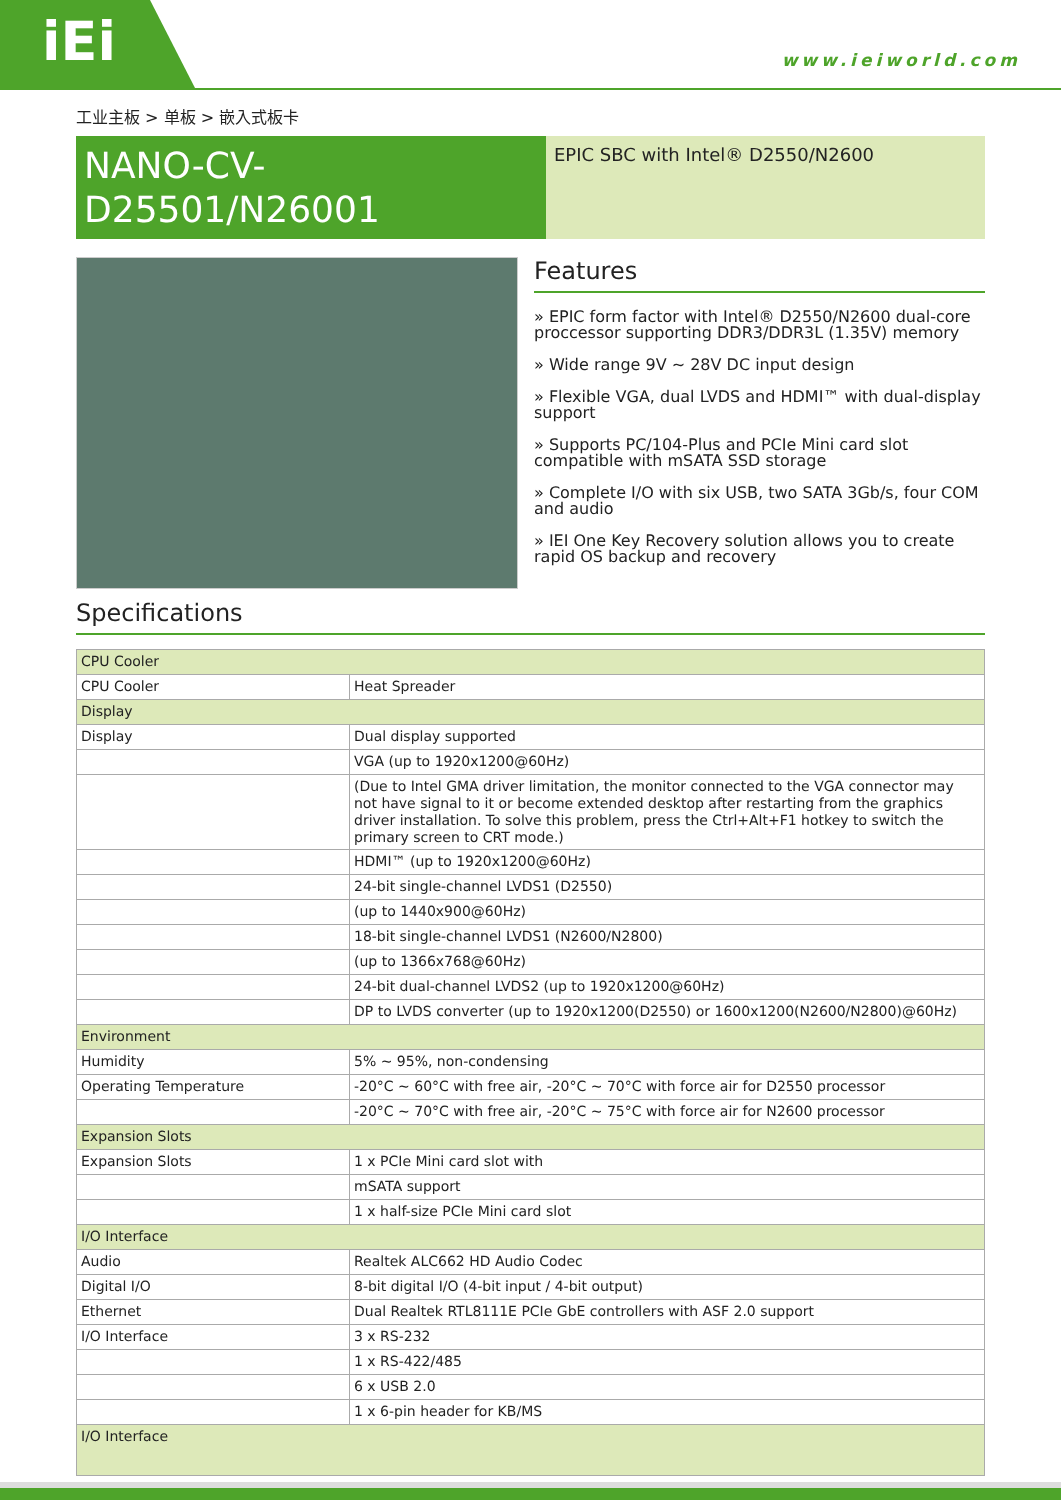iEi
www.ieiworld.com
工业主板 > 单板 > 嵌入式板卡
NANO-CV-
D25501/N26001
EPIC SBC with Intel® D2550/N2600
Features
» EPIC form factor with Intel® D2550/N2600 dual-core proccessor supporting DDR3/DDR3L (1.35V) memory
» Wide range 9V ~ 28V DC input design
» Flexible VGA, dual LVDS and HDMI™ with dual-display support
» Supports PC/104-Plus and PCIe Mini card slot compatible with mSATA SSD storage
» Complete I/O with six USB, two SATA 3Gb/s, four COM and audio
» IEI One Key Recovery solution allows you to create rapid OS backup and recovery
Specifications
| CPU Cooler | |
| CPU Cooler | Heat Spreader |
| Display | |
| Display | Dual display supported |
| | VGA (up to 1920x1200@60Hz) |
| | (Due to Intel GMA driver limitation, the monitor connected to the VGA connector may not have signal to it or become extended desktop after restarting from the graphics driver installation. To solve this problem, press the Ctrl+Alt+F1 hotkey to switch the primary screen to CRT mode.) |
| | HDMI™ (up to 1920x1200@60Hz) |
| | 24-bit single-channel LVDS1 (D2550) |
| | (up to 1440x900@60Hz) |
| | 18-bit single-channel LVDS1 (N2600/N2800) |
| | (up to 1366x768@60Hz) |
| | 24-bit dual-channel LVDS2 (up to 1920x1200@60Hz) |
| | DP to LVDS converter (up to 1920x1200(D2550) or 1600x1200(N2600/N2800)@60Hz) |
| Environment | |
| Humidity | 5% ~ 95%, non-condensing |
| Operating Temperature | -20°C ~ 60°C with free air, -20°C ~ 70°C with force air for D2550 processor |
| | -20°C ~ 70°C with free air, -20°C ~ 75°C with force air for N2600 processor |
| Expansion Slots | |
| Expansion Slots | 1 x PCIe Mini card slot with |
| | mSATA support |
| | 1 x half-size PCIe Mini card slot |
| I/O Interface | |
| Audio | Realtek ALC662 HD Audio Codec |
| Digital I/O | 8-bit digital I/O (4-bit input / 4-bit output) |
| Ethernet | Dual Realtek RTL8111E PCIe GbE controllers with ASF 2.0 support |
| I/O Interface | 3 x RS-232 |
| | 1 x RS-422/485 |
| | 6 x USB 2.0 |
| | 1 x 6-pin header for KB/MS |
| I/O Interface | |